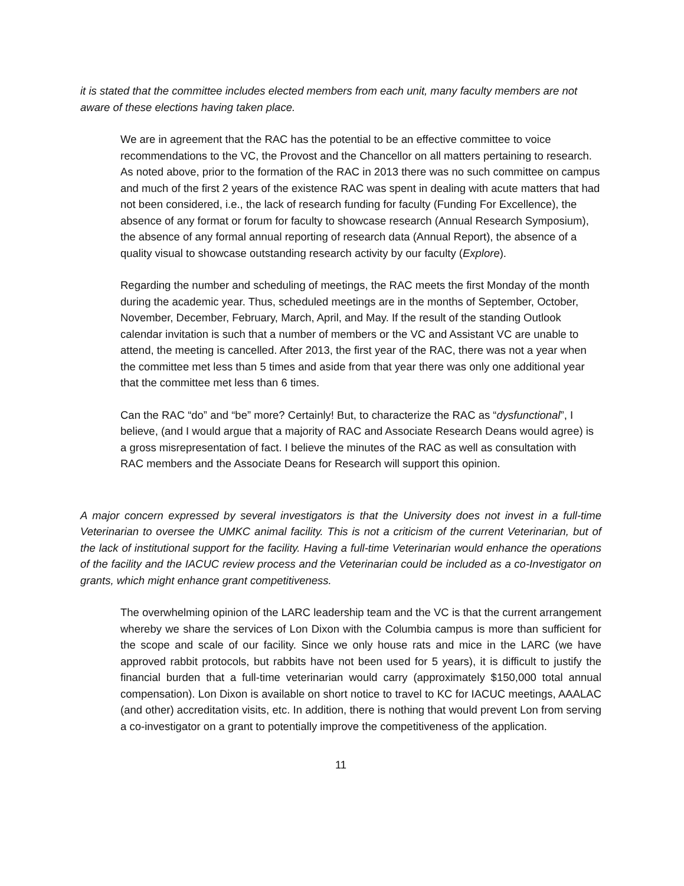it is stated that the committee includes elected members from each unit, many faculty members are not aware of these elections having taken place.
We are in agreement that the RAC has the potential to be an effective committee to voice recommendations to the VC, the Provost and the Chancellor on all matters pertaining to research. As noted above, prior to the formation of the RAC in 2013 there was no such committee on campus and much of the first 2 years of the existence RAC was spent in dealing with acute matters that had not been considered, i.e., the lack of research funding for faculty (Funding For Excellence), the absence of any format or forum for faculty to showcase research (Annual Research Symposium), the absence of any formal annual reporting of research data (Annual Report), the absence of a quality visual to showcase outstanding research activity by our faculty (Explore).
Regarding the number and scheduling of meetings, the RAC meets the first Monday of the month during the academic year. Thus, scheduled meetings are in the months of September, October, November, December, February, March, April, and May. If the result of the standing Outlook calendar invitation is such that a number of members or the VC and Assistant VC are unable to attend, the meeting is cancelled. After 2013, the first year of the RAC, there was not a year when the committee met less than 5 times and aside from that year there was only one additional year that the committee met less than 6 times.
Can the RAC “do” and “be” more? Certainly! But, to characterize the RAC as “dysfunctional”, I believe, (and I would argue that a majority of RAC and Associate Research Deans would agree) is a gross misrepresentation of fact. I believe the minutes of the RAC as well as consultation with RAC members and the Associate Deans for Research will support this opinion.
A major concern expressed by several investigators is that the University does not invest in a full-time Veterinarian to oversee the UMKC animal facility. This is not a criticism of the current Veterinarian, but of the lack of institutional support for the facility. Having a full-time Veterinarian would enhance the operations of the facility and the IACUC review process and the Veterinarian could be included as a co-Investigator on grants, which might enhance grant competitiveness.
The overwhelming opinion of the LARC leadership team and the VC is that the current arrangement whereby we share the services of Lon Dixon with the Columbia campus is more than sufficient for the scope and scale of our facility. Since we only house rats and mice in the LARC (we have approved rabbit protocols, but rabbits have not been used for 5 years), it is difficult to justify the financial burden that a full-time veterinarian would carry (approximately $150,000 total annual compensation). Lon Dixon is available on short notice to travel to KC for IACUC meetings, AAALAC (and other) accreditation visits, etc. In addition, there is nothing that would prevent Lon from serving a co-investigator on a grant to potentially improve the competitiveness of the application.
11